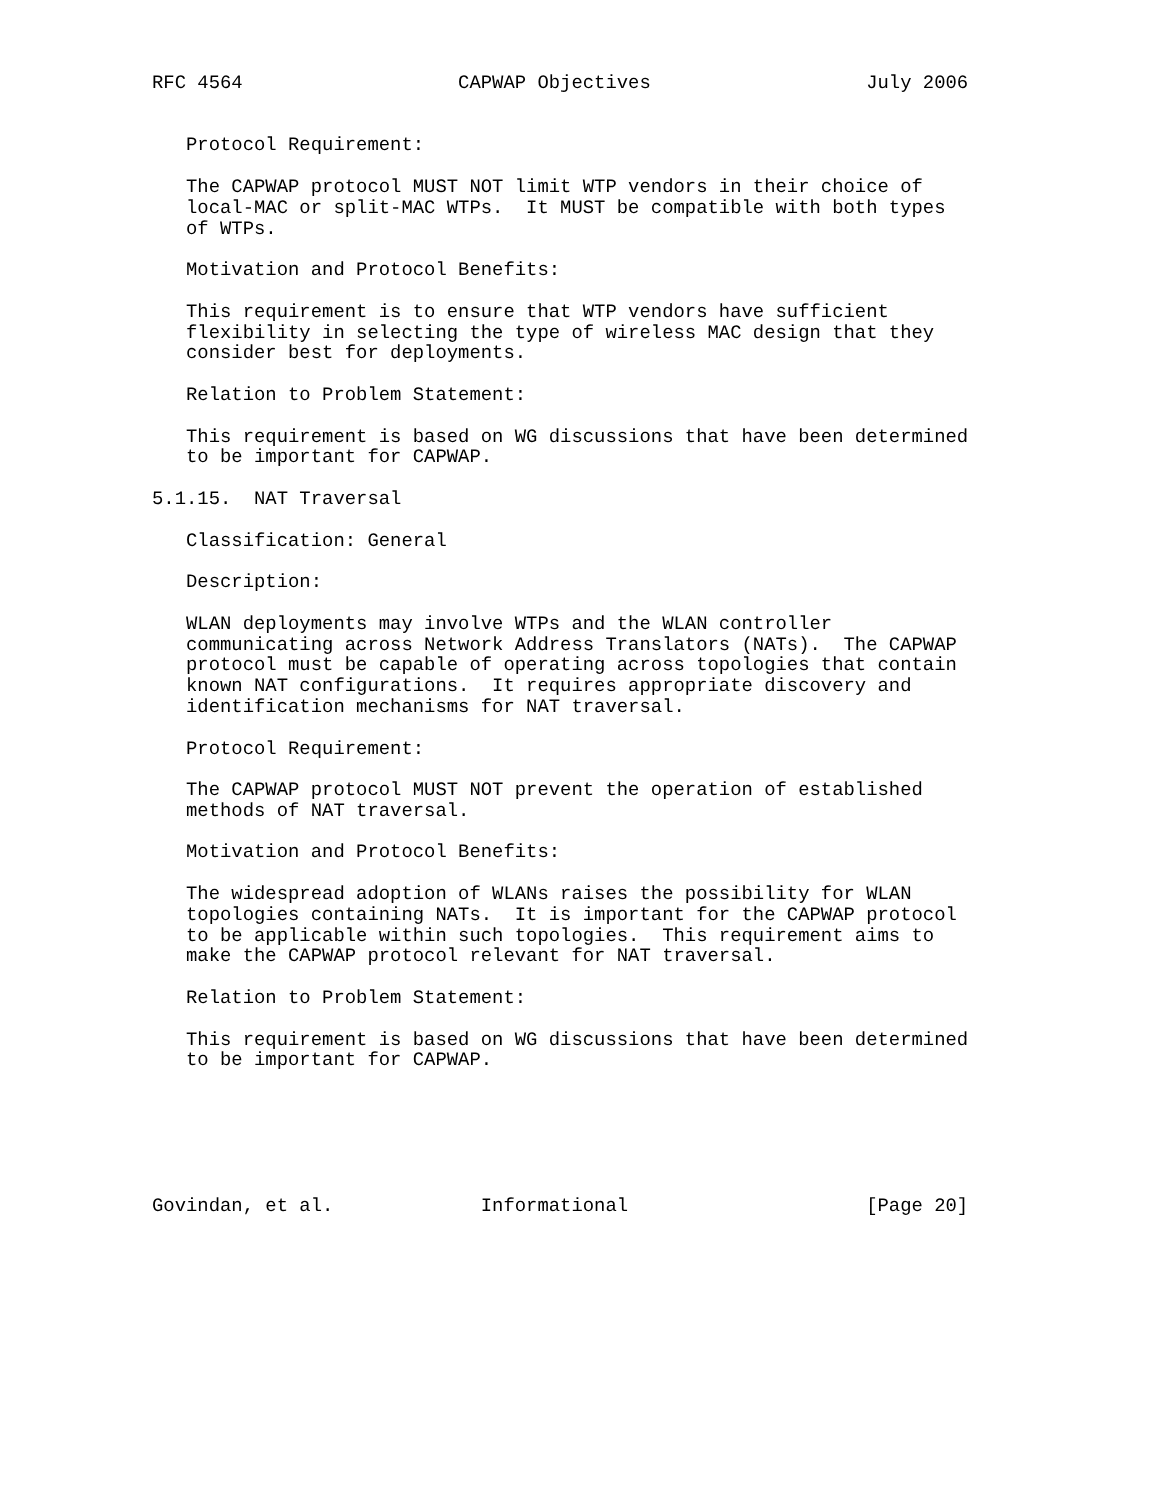RFC 4564                   CAPWAP Objectives                   July 2006


   Protocol Requirement:

   The CAPWAP protocol MUST NOT limit WTP vendors in their choice of
   local-MAC or split-MAC WTPs.  It MUST be compatible with both types
   of WTPs.

   Motivation and Protocol Benefits:

   This requirement is to ensure that WTP vendors have sufficient
   flexibility in selecting the type of wireless MAC design that they
   consider best for deployments.

   Relation to Problem Statement:

   This requirement is based on WG discussions that have been determined
   to be important for CAPWAP.

5.1.15.  NAT Traversal

   Classification: General

   Description:

   WLAN deployments may involve WTPs and the WLAN controller
   communicating across Network Address Translators (NATs).  The CAPWAP
   protocol must be capable of operating across topologies that contain
   known NAT configurations.  It requires appropriate discovery and
   identification mechanisms for NAT traversal.

   Protocol Requirement:

   The CAPWAP protocol MUST NOT prevent the operation of established
   methods of NAT traversal.

   Motivation and Protocol Benefits:

   The widespread adoption of WLANs raises the possibility for WLAN
   topologies containing NATs.  It is important for the CAPWAP protocol
   to be applicable within such topologies.  This requirement aims to
   make the CAPWAP protocol relevant for NAT traversal.

   Relation to Problem Statement:

   This requirement is based on WG discussions that have been determined
   to be important for CAPWAP.






Govindan, et al.             Informational                     [Page 20]